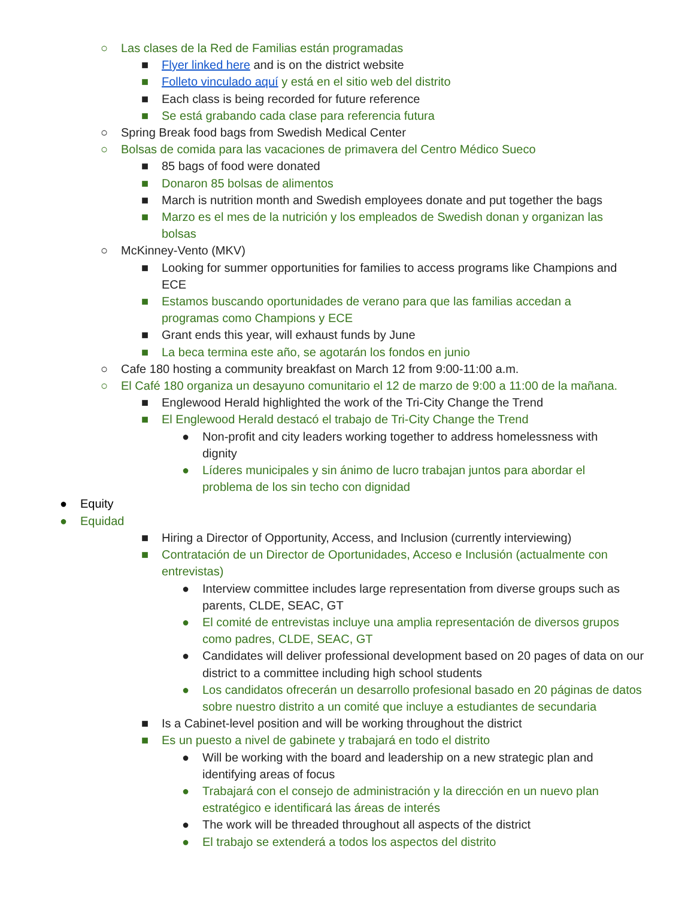○ Las clases de la Red de Familias están programadas
■ Flyer linked here and is on the district website
■ Folleto vinculado aquí y está en el sitio web del distrito
■ Each class is being recorded for future reference
■ Se está grabando cada clase para referencia futura
○ Spring Break food bags from Swedish Medical Center
○ Bolsas de comida para las vacaciones de primavera del Centro Médico Sueco
■ 85 bags of food were donated
■ Donaron 85 bolsas de alimentos
■ March is nutrition month and Swedish employees donate and put together the bags
■ Marzo es el mes de la nutrición y los empleados de Swedish donan y organizan las bolsas
○ McKinney-Vento (MKV)
■ Looking for summer opportunities for families to access programs like Champions and ECE
■ Estamos buscando oportunidades de verano para que las familias accedan a programas como Champions y ECE
■ Grant ends this year, will exhaust funds by June
■ La beca termina este año, se agotarán los fondos en junio
○ Cafe 180 hosting a community breakfast on March 12 from 9:00-11:00 a.m.
○ El Café 180 organiza un desayuno comunitario el 12 de marzo de 9:00 a 11:00 de la mañana.
■ Englewood Herald highlighted the work of the Tri-City Change the Trend
■ El Englewood Herald destacó el trabajo de Tri-City Change the Trend
● Non-profit and city leaders working together to address homelessness with dignity
● Líderes municipales y sin ánimo de lucro trabajan juntos para abordar el problema de los sin techo con dignidad
● Equity
● Equidad
■ Hiring a Director of Opportunity, Access, and Inclusion (currently interviewing)
■ Contratación de un Director de Oportunidades, Acceso e Inclusión (actualmente con entrevistas)
● Interview committee includes large representation from diverse groups such as parents, CLDE, SEAC, GT
● El comité de entrevistas incluye una amplia representación de diversos grupos como padres, CLDE, SEAC, GT
● Candidates will deliver professional development based on 20 pages of data on our district to a committee including high school students
● Los candidatos ofrecerán un desarrollo profesional basado en 20 páginas de datos sobre nuestro distrito a un comité que incluye a estudiantes de secundaria
■ Is a Cabinet-level position and will be working throughout the district
■ Es un puesto a nivel de gabinete y trabajará en todo el distrito
● Will be working with the board and leadership on a new strategic plan and identifying areas of focus
● Trabajará con el consejo de administración y la dirección en un nuevo plan estratégico e identificará las áreas de interés
● The work will be threaded throughout all aspects of the district
● El trabajo se extenderá a todos los aspectos del distrito